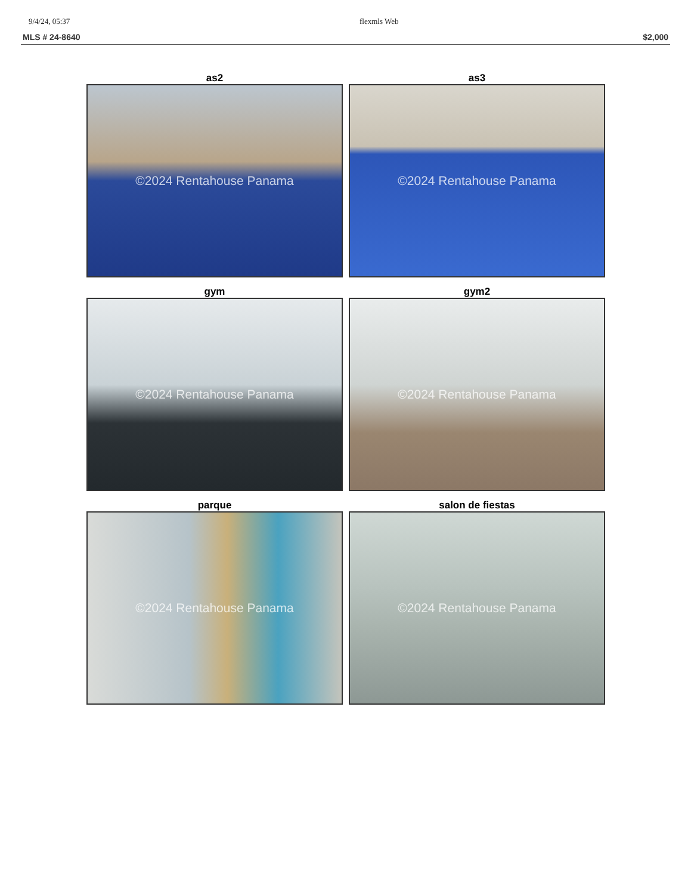9/4/24, 05:37 flexmls Web
MLS # 24-8640 $2,000
as2
©2024 Rentahouse Panama
as3
©2024 Rentahouse Panama
gym
©2024 Rentahouse Panama
gym2
©2024 Rentahouse Panama
parque
©2024 Rentahouse Panama
salon de fiestas
©2024 Rentahouse Panama